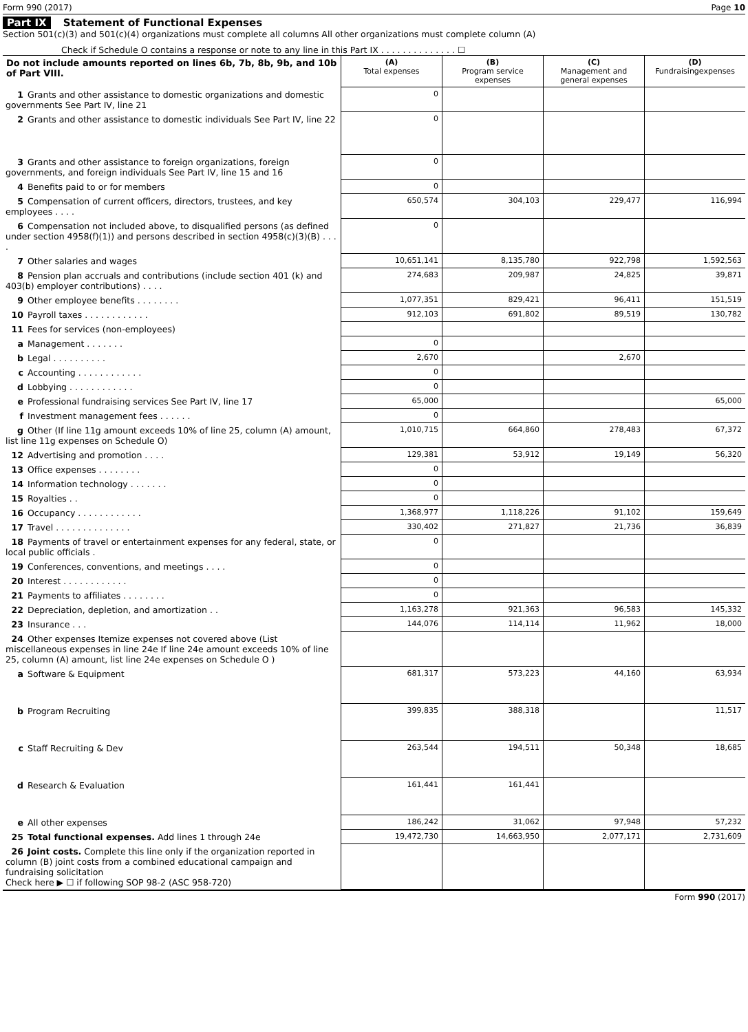Form 990 (2017) Page 10
Part IX Statement of Functional Expenses
Section 501(c)(3) and 501(c)(4) organizations must complete all columns All other organizations must complete column (A)
Check if Schedule O contains a response or note to any line in this Part IX . . . . . . . . . . . . . . ☐
| Do not include amounts reported on lines 6b, 7b, 8b, 9b, and 10b of Part VIII. | (A) Total expenses | (B) Program service expenses | (C) Management and general expenses | (D) Fundraisingexpenses |
| --- | --- | --- | --- | --- |
| 1 Grants and other assistance to domestic organizations and domestic governments See Part IV, line 21 | 0 | | | |
| 2 Grants and other assistance to domestic individuals See Part IV, line 22 | 0 | | | |
| 3 Grants and other assistance to foreign organizations, foreign governments, and foreign individuals See Part IV, line 15 and 16 | 0 | | | |
| 4 Benefits paid to or for members | 0 | | | |
| 5 Compensation of current officers, directors, trustees, and key employees . . . . | 650,574 | 304,103 | 229,477 | 116,994 |
| 6 Compensation not included above, to disqualified persons (as defined under section 4958(f)(1)) and persons described in section 4958(c)(3)(B) . . . . | 0 | | | |
| 7 Other salaries and wages | 10,651,141 | 8,135,780 | 922,798 | 1,592,563 |
| 8 Pension plan accruals and contributions (include section 401 (k) and 403(b) employer contributions) . . . . | 274,683 | 209,987 | 24,825 | 39,871 |
| 9 Other employee benefits . . . . . . . . | 1,077,351 | 829,421 | 96,411 | 151,519 |
| 10 Payroll taxes . . . . . . . . . . . . | 912,103 | 691,802 | 89,519 | 130,782 |
| 11 Fees for services (non-employees) | | | | |
| a Management . . . . . . . | 0 | | | |
| b Legal . . . . . . . . . . | 2,670 | | 2,670 | |
| c Accounting . . . . . . . . . . . . | 0 | | | |
| d Lobbying . . . . . . . . . . . . | 0 | | | |
| e Professional fundraising services See Part IV, line 17 | 65,000 | | | 65,000 |
| f Investment management fees . . . . . . | 0 | | | |
| g Other (If line 11g amount exceeds 10% of line 25, column (A) amount, list line 11g expenses on Schedule O) | 1,010,715 | 664,860 | 278,483 | 67,372 |
| 12 Advertising and promotion . . . . | 129,381 | 53,912 | 19,149 | 56,320 |
| 13 Office expenses . . . . . . . . | 0 | | | |
| 14 Information technology . . . . . . . | 0 | | | |
| 15 Royalties . . | 0 | | | |
| 16 Occupancy . . . . . . . . . . . . | 1,368,977 | 1,118,226 | 91,102 | 159,649 |
| 17 Travel . . . . . . . . . . . . . . | 330,402 | 271,827 | 21,736 | 36,839 |
| 18 Payments of travel or entertainment expenses for any federal, state, or local public officials . | 0 | | | |
| 19 Conferences, conventions, and meetings . . . . | 0 | | | |
| 20 Interest . . . . . . . . . . . . | 0 | | | |
| 21 Payments to affiliates . . . . . . . . | 0 | | | |
| 22 Depreciation, depletion, and amortization . . | 1,163,278 | 921,363 | 96,583 | 145,332 |
| 23 Insurance . . . | 144,076 | 114,114 | 11,962 | 18,000 |
| 24 Other expenses Itemize expenses not covered above (List miscellaneous expenses in line 24e If line 24e amount exceeds 10% of line 25, column (A) amount, list line 24e expenses on Schedule O ) | | | | |
| a Software & Equipment | 681,317 | 573,223 | 44,160 | 63,934 |
| b Program Recruiting | 399,835 | 388,318 | | 11,517 |
| c Staff Recruiting & Dev | 263,544 | 194,511 | 50,348 | 18,685 |
| d Research & Evaluation | 161,441 | 161,441 | | |
| e All other expenses | 186,242 | 31,062 | 97,948 | 57,232 |
| 25 Total functional expenses. Add lines 1 through 24e | 19,472,730 | 14,663,950 | 2,077,171 | 2,731,609 |
| 26 Joint costs. Complete this line only if the organization reported in column (B) joint costs from a combined educational campaign and fundraising solicitation Check here ▶ ☐ if following SOP 98-2 (ASC 958-720) | | | | |
Form 990 (2017)